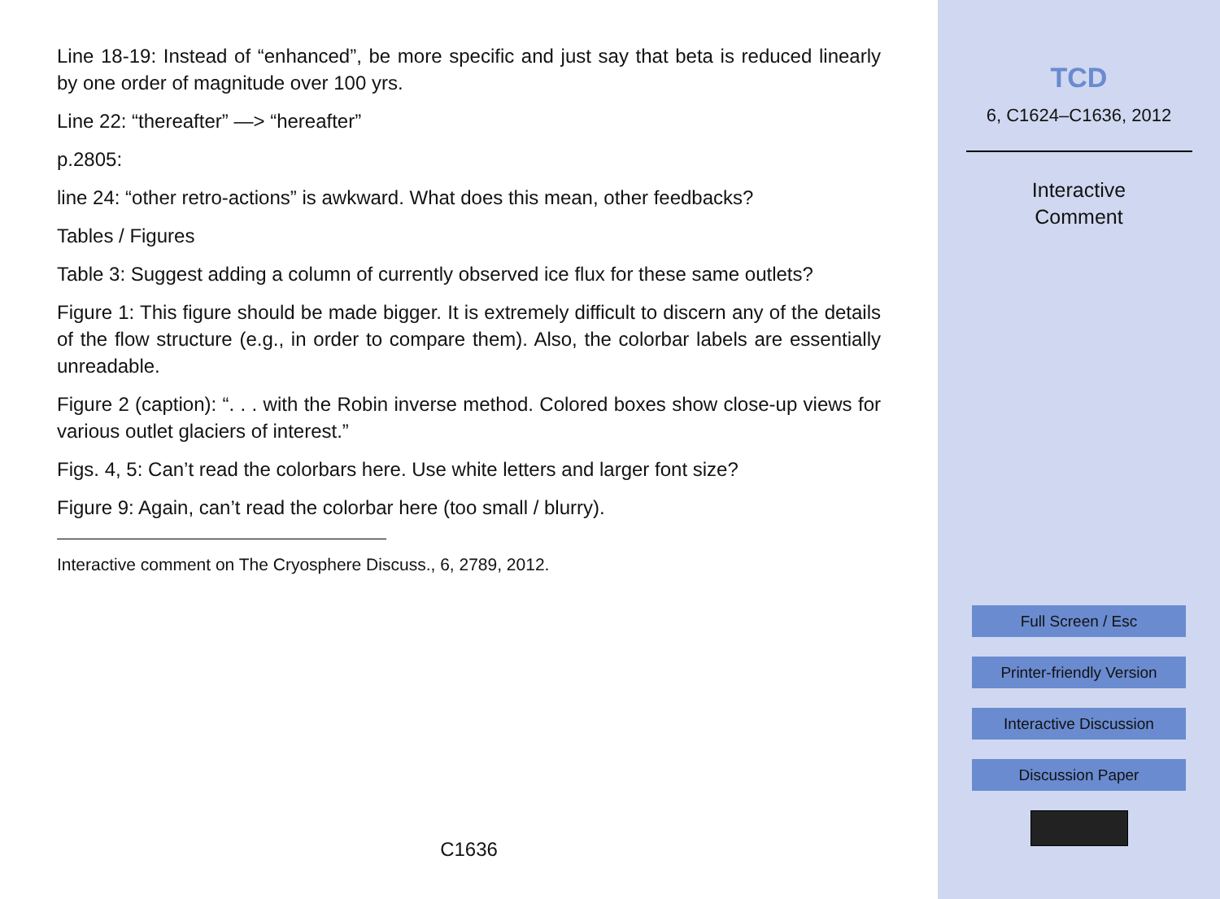Line 18-19: Instead of “enhanced”, be more specific and just say that beta is reduced linearly by one order of magnitude over 100 yrs.
Line 22: “thereafter” —> “hereafter”
p.2805:
line 24: “other retro-actions” is awkward. What does this mean, other feedbacks?
Tables / Figures
Table 3: Suggest adding a column of currently observed ice flux for these same outlets?
Figure 1: This figure should be made bigger. It is extremely difficult to discern any of the details of the flow structure (e.g., in order to compare them). Also, the colorbar labels are essentially unreadable.
Figure 2 (caption): “. . . with the Robin inverse method. Colored boxes show close-up views for various outlet glaciers of interest.”
Figs. 4, 5: Can’t read the colorbars here. Use white letters and larger font size?
Figure 9: Again, can’t read the colorbar here (too small / blurry).
Interactive comment on The Cryosphere Discuss., 6, 2789, 2012.
C1636
TCD
6, C1624–C1636, 2012
Interactive
Comment
Full Screen / Esc
Printer-friendly Version
Interactive Discussion
Discussion Paper